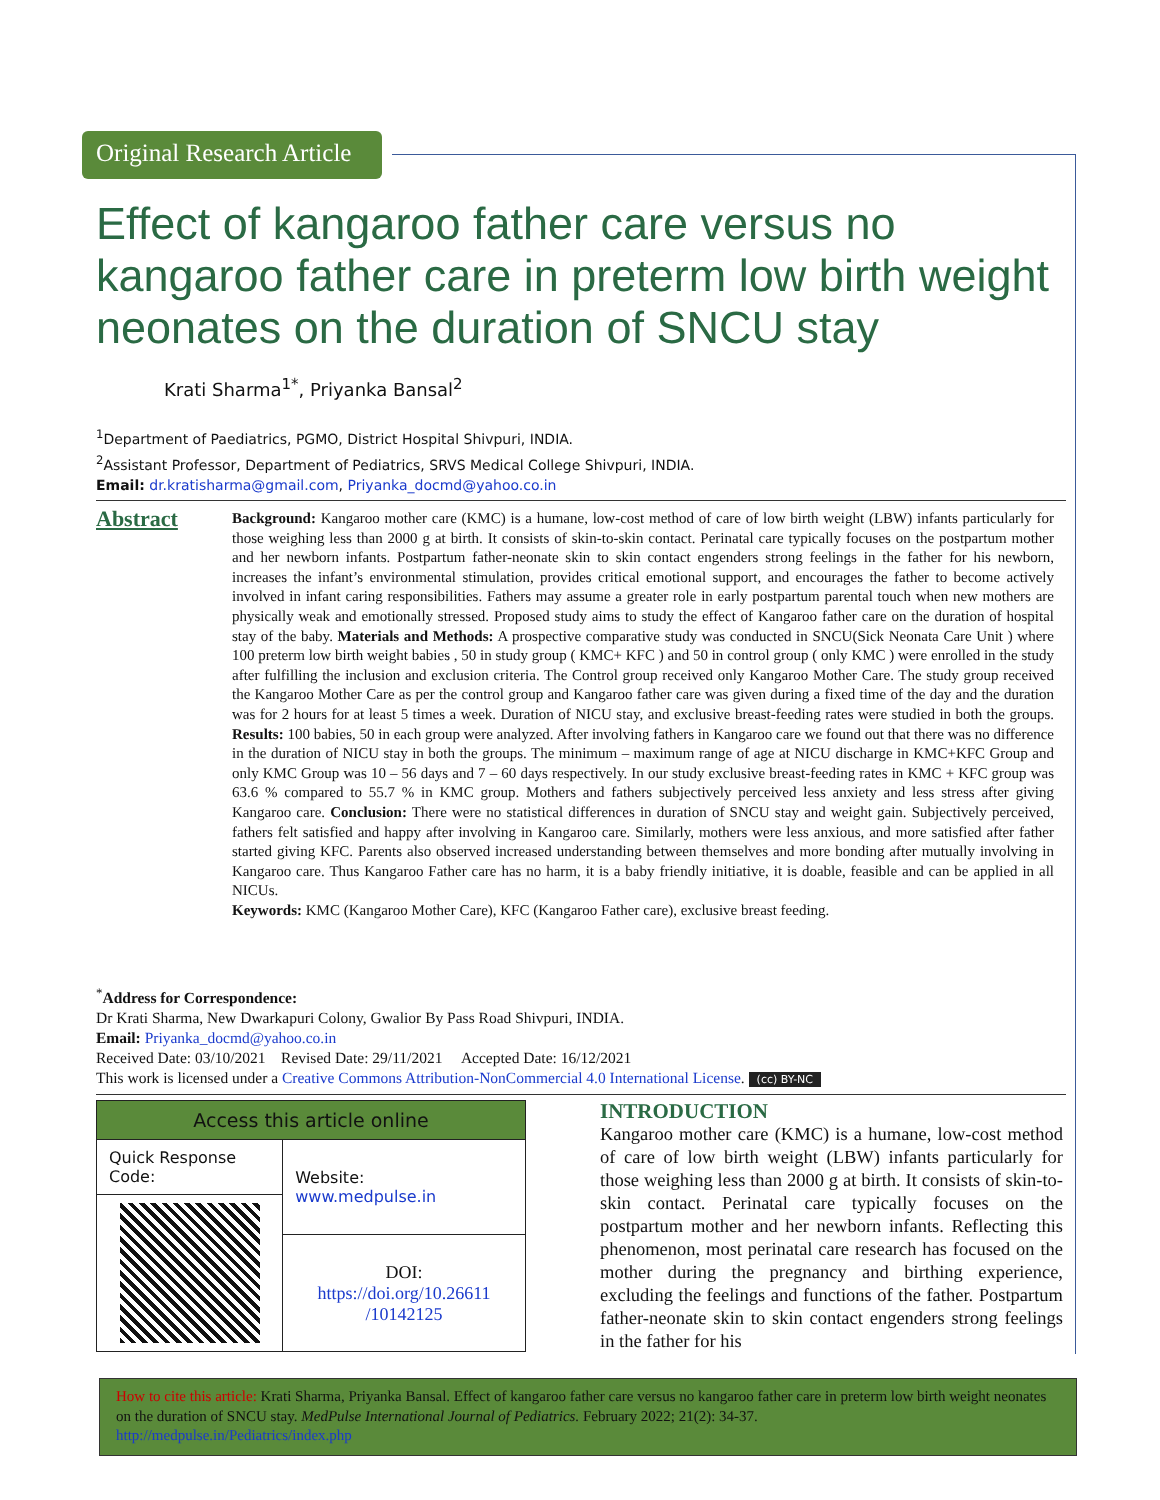Original Research Article
Effect of kangaroo father care versus no kangaroo father care in preterm low birth weight neonates on the duration of SNCU stay
Krati Sharma<sup>1*</sup>, Priyanka Bansal<sup>2</sup>
<sup>1</sup> Department of Paediatrics, PGMO, District Hospital Shivpuri, INDIA.
<sup>2</sup> Assistant Professor, Department of Pediatrics, SRVS Medical College Shivpuri, INDIA.
Email: dr.kratisharma@gmail.com, Priyanka_docmd@yahoo.co.in
Abstract
Background: Kangaroo mother care (KMC) is a humane, low-cost method of care of low birth weight (LBW) infants particularly for those weighing less than 2000 g at birth. It consists of skin-to-skin contact. Perinatal care typically focuses on the postpartum mother and her newborn infants. Postpartum father-neonate skin to skin contact engenders strong feelings in the father for his newborn, increases the infant’s environmental stimulation, provides critical emotional support, and encourages the father to become actively involved in infant caring responsibilities. Fathers may assume a greater role in early postpartum parental touch when new mothers are physically weak and emotionally stressed. Proposed study aims to study the effect of Kangaroo father care on the duration of hospital stay of the baby. Materials and Methods: A prospective comparative study was conducted in SNCU(Sick Neonata Care Unit ) where 100 preterm low birth weight babies , 50 in study group ( KMC+ KFC ) and 50 in control group ( only KMC ) were enrolled in the study after fulfilling the inclusion and exclusion criteria. The Control group received only Kangaroo Mother Care. The study group received the Kangaroo Mother Care as per the control group and Kangaroo father care was given during a fixed time of the day and the duration was for 2 hours for at least 5 times a week. Duration of NICU stay, and exclusive breast-feeding rates were studied in both the groups. Results: 100 babies, 50 in each group were analyzed. After involving fathers in Kangaroo care we found out that there was no difference in the duration of NICU stay in both the groups. The minimum – maximum range of age at NICU discharge in KMC+KFC Group and only KMC Group was 10 – 56 days and 7 – 60 days respectively. In our study exclusive breast-feeding rates in KMC + KFC group was 63.6 % compared to 55.7 % in KMC group. Mothers and fathers subjectively perceived less anxiety and less stress after giving Kangaroo care. Conclusion: There were no statistical differences in duration of SNCU stay and weight gain. Subjectively perceived, fathers felt satisfied and happy after involving in Kangaroo care. Similarly, mothers were less anxious, and more satisfied after father started giving KFC. Parents also observed increased understanding between themselves and more bonding after mutually involving in Kangaroo care. Thus Kangaroo Father care has no harm, it is a baby friendly initiative, it is doable, feasible and can be applied in all NICUs.
Keywords: KMC (Kangaroo Mother Care), KFC (Kangaroo Father care), exclusive breast feeding.
<sup>*</sup> Address for Correspondence:
Dr Krati Sharma, New Dwarkapuri Colony, Gwalior By Pass Road Shivpuri, INDIA.
Email: Priyanka_docmd@yahoo.co.in
Received Date: 03/10/2021 Revised Date: 29/11/2021 Accepted Date: 16/12/2021
This work is licensed under a Creative Commons Attribution-NonCommercial 4.0 International License. (cc) BY-NC
| Access this article online | |
| --- | --- |
| Quick Response Code: | Website: www.medpulse.in |
| | DOI: https://doi.org/10.26611 /10142125 |
INTRODUCTION
Kangaroo mother care (KMC) is a humane, low-cost method of care of low birth weight (LBW) infants particularly for those weighing less than 2000 g at birth. It consists of skin-to-skin contact. Perinatal care typically focuses on the postpartum mother and her newborn infants. Reflecting this phenomenon, most perinatal care research has focused on the mother during the pregnancy and birthing experience, excluding the feelings and functions of the father. Postpartum father-neonate skin to skin contact engenders strong feelings in the father for his
How to cite this article: Krati Sharma, Priyanka Bansal. Effect of kangaroo father care versus no kangaroo father care in preterm low birth weight neonates on the duration of SNCU stay. MedPulse International Journal of Pediatrics. February 2022; 21(2): 34-37.
http://medpulse.in/Pediatrics/index.php